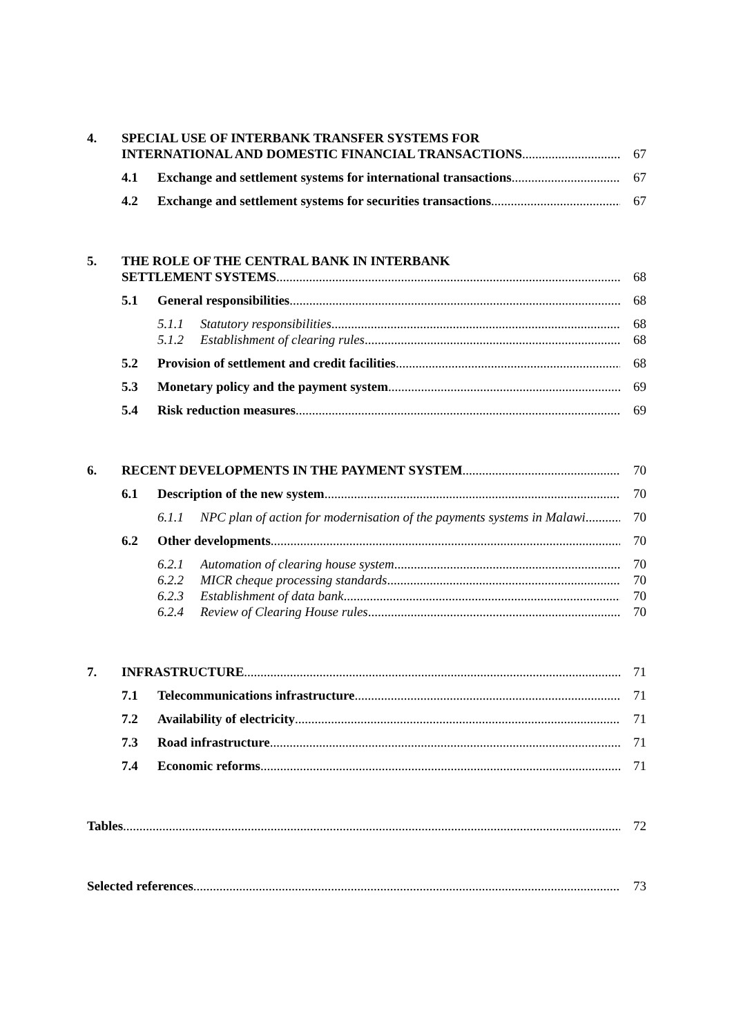4. SPECIAL USE OF INTERBANK TRANSFER SYSTEMS FOR
INTERNATIONAL AND DOMESTIC FINANCIAL TRANSACTIONS 67
4.1 Exchange and settlement systems for international transactions 67
4.2 Exchange and settlement systems for securities transactions 67
5. THE ROLE OF THE CENTRAL BANK IN INTERBANK
SETTLEMENT SYSTEMS 68
5.1 General responsibilities 68
5.1.1 Statutory responsibilities 68
5.1.2 Establishment of clearing rules 68
5.2 Provision of settlement and credit facilities 68
5.3 Monetary policy and the payment system 69
5.4 Risk reduction measures 69
6. RECENT DEVELOPMENTS IN THE PAYMENT SYSTEM 70
6.1 Description of the new system 70
6.1.1 NPC plan of action for modernisation of the payments systems in Malawi 70
6.2 Other developments 70
6.2.1 Automation of clearing house system 70
6.2.2 MICR cheque processing standards 70
6.2.3 Establishment of data bank 70
6.2.4 Review of Clearing House rules 70
7. INFRASTRUCTURE 71
7.1 Telecommunications infrastructure 71
7.2 Availability of electricity 71
7.3 Road infrastructure 71
7.4 Economic reforms 71
Tables 72
Selected references 73